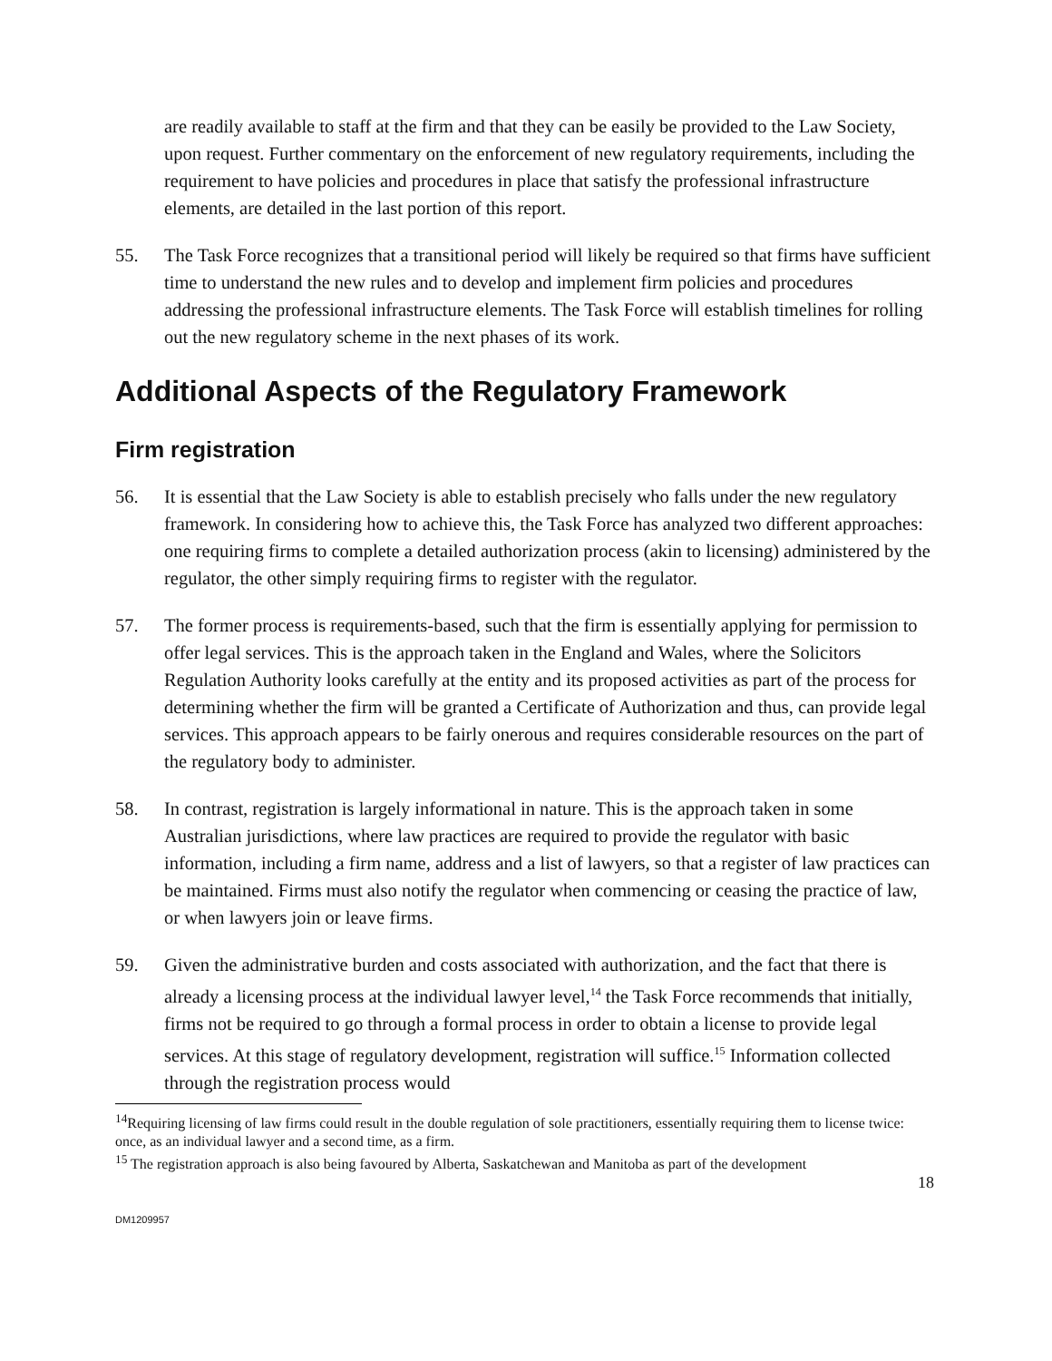are readily available to staff at the firm and that they can be easily be provided to the Law Society, upon request. Further commentary on the enforcement of new regulatory requirements, including the requirement to have policies and procedures in place that satisfy the professional infrastructure elements, are detailed in the last portion of this report.
55. The Task Force recognizes that a transitional period will likely be required so that firms have sufficient time to understand the new rules and to develop and implement firm policies and procedures addressing the professional infrastructure elements. The Task Force will establish timelines for rolling out the new regulatory scheme in the next phases of its work.
Additional Aspects of the Regulatory Framework
Firm registration
56. It is essential that the Law Society is able to establish precisely who falls under the new regulatory framework. In considering how to achieve this, the Task Force has analyzed two different approaches: one requiring firms to complete a detailed authorization process (akin to licensing) administered by the regulator, the other simply requiring firms to register with the regulator.
57. The former process is requirements-based, such that the firm is essentially applying for permission to offer legal services. This is the approach taken in the England and Wales, where the Solicitors Regulation Authority looks carefully at the entity and its proposed activities as part of the process for determining whether the firm will be granted a Certificate of Authorization and thus, can provide legal services. This approach appears to be fairly onerous and requires considerable resources on the part of the regulatory body to administer.
58. In contrast, registration is largely informational in nature. This is the approach taken in some Australian jurisdictions, where law practices are required to provide the regulator with basic information, including a firm name, address and a list of lawyers, so that a register of law practices can be maintained. Firms must also notify the regulator when commencing or ceasing the practice of law, or when lawyers join or leave firms.
59. Given the administrative burden and costs associated with authorization, and the fact that there is already a licensing process at the individual lawyer level,<sup>14</sup> the Task Force recommends that initially, firms not be required to go through a formal process in order to obtain a license to provide legal services. At this stage of regulatory development, registration will suffice.<sup>15</sup> Information collected through the registration process would
<sup>14</sup> Requiring licensing of law firms could result in the double regulation of sole practitioners, essentially requiring them to license twice: once, as an individual lawyer and a second time, as a firm.
<sup>15</sup> The registration approach is also being favoured by Alberta, Saskatchewan and Manitoba as part of the development
18
DM1209957